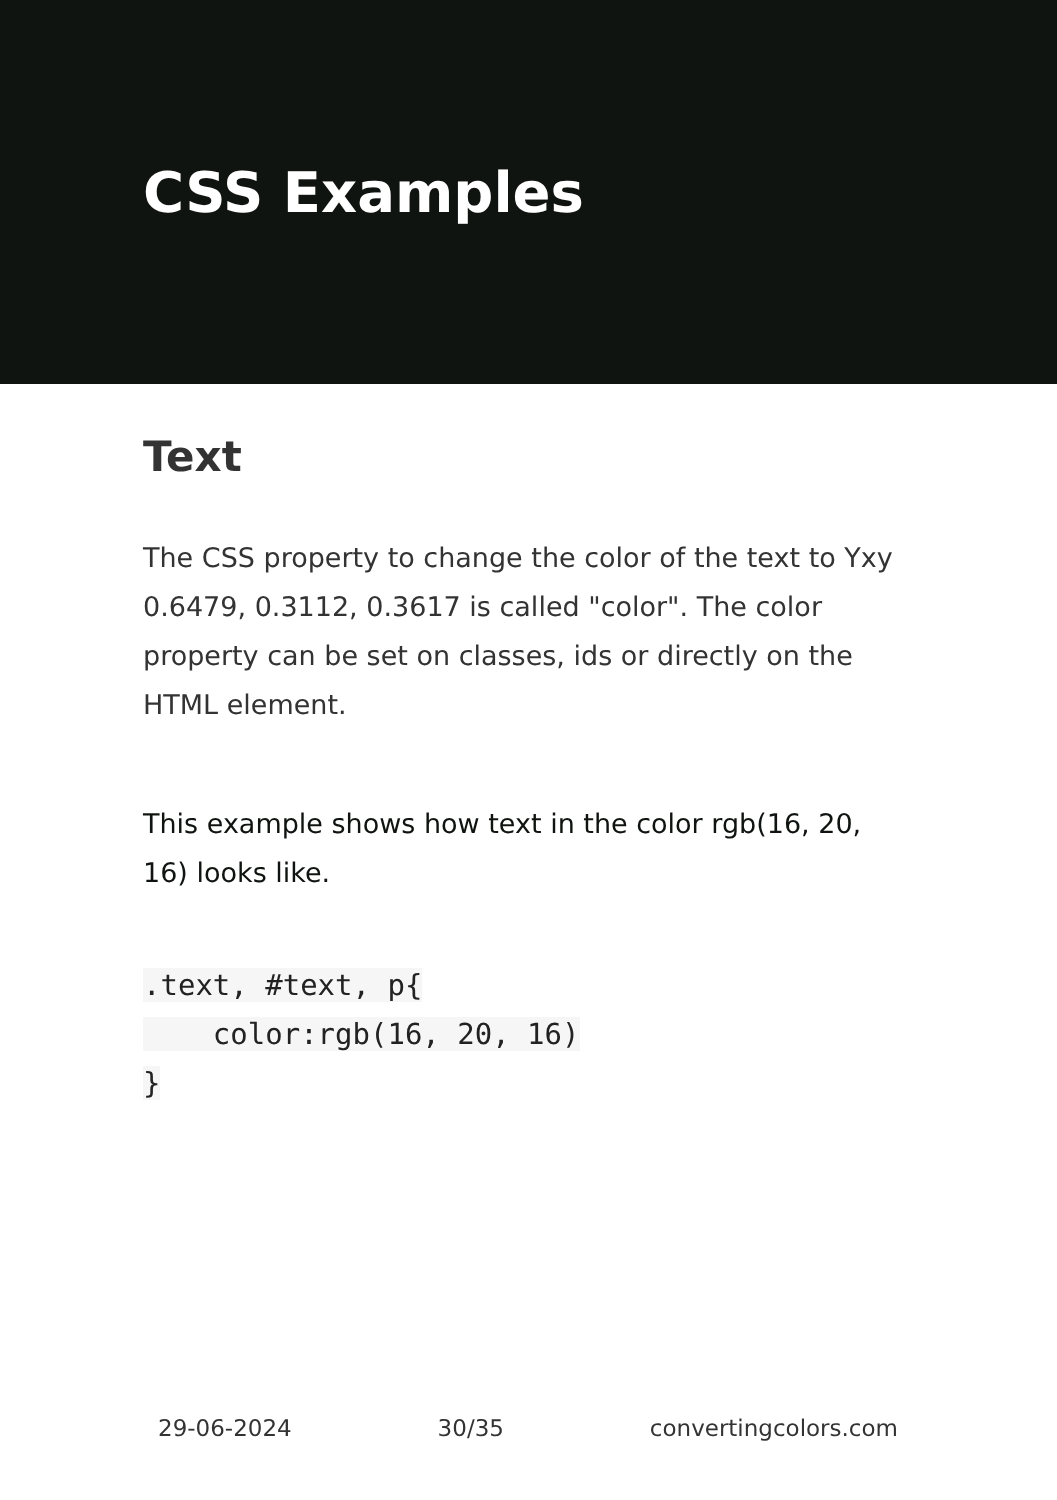CSS Examples
Text
The CSS property to change the color of the text to Yxy 0.6479, 0.3112, 0.3617 is called "color". The color property can be set on classes, ids or directly on the HTML element.
This example shows how text in the color rgb(16, 20, 16) looks like.
.text, #text, p{
    color:rgb(16, 20, 16)
}
29-06-2024 30/35 convertingcolors.com